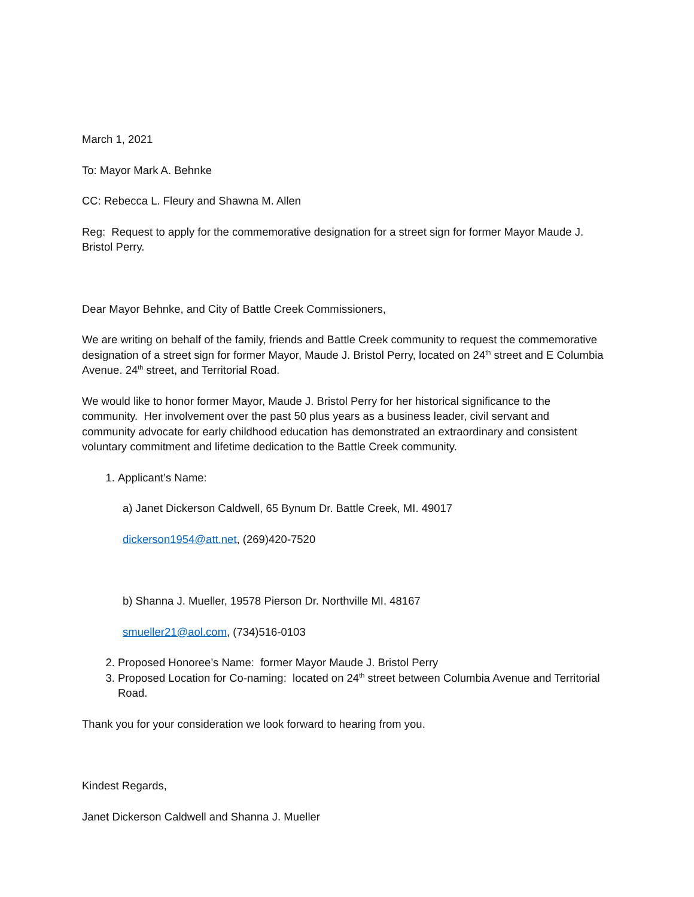March 1, 2021
To: Mayor Mark A. Behnke
CC: Rebecca L. Fleury and Shawna M. Allen
Reg: Request to apply for the commemorative designation for a street sign for former Mayor Maude J. Bristol Perry.
Dear Mayor Behnke, and City of Battle Creek Commissioners,
We are writing on behalf of the family, friends and Battle Creek community to request the commemorative designation of a street sign for former Mayor, Maude J. Bristol Perry, located on 24<sup>th</sup> street and E Columbia Avenue. 24<sup>th</sup> street, and Territorial Road.
We would like to honor former Mayor, Maude J. Bristol Perry for her historical significance to the community. Her involvement over the past 50 plus years as a business leader, civil servant and community advocate for early childhood education has demonstrated an extraordinary and consistent voluntary commitment and lifetime dedication to the Battle Creek community.
1. Applicant’s Name:
a) Janet Dickerson Caldwell, 65 Bynum Dr. Battle Creek, MI. 49017
dickerson1954@att.net, (269)420-7520
b) Shanna J. Mueller, 19578 Pierson Dr. Northville MI. 48167
smueller21@aol.com, (734)516-0103
2. Proposed Honoree’s Name: former Mayor Maude J. Bristol Perry
3. Proposed Location for Co-naming: located on 24<sup>th</sup> street between Columbia Avenue and Territorial Road.
Thank you for your consideration we look forward to hearing from you.
Kindest Regards,
Janet Dickerson Caldwell and Shanna J. Mueller